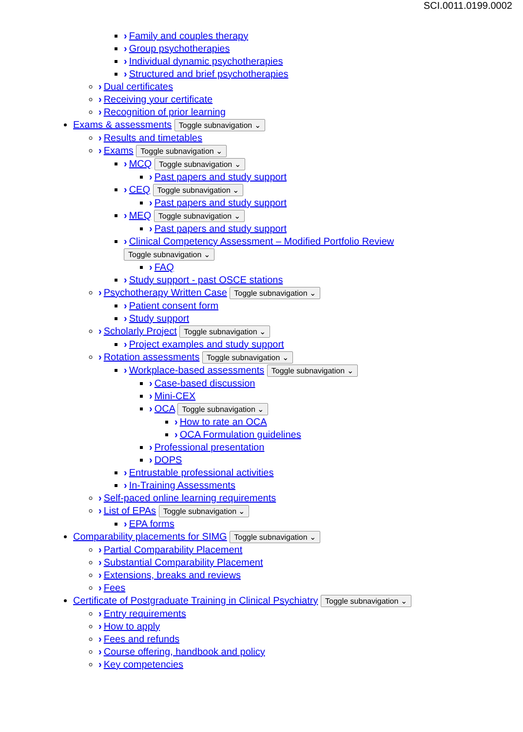SCI.0011.0199.0002
› Family and couples therapy
› Group psychotherapies
› Individual dynamic psychotherapies
› Structured and brief psychotherapies
› Dual certificates
› Receiving your certificate
› Recognition of prior learning
Exams & assessments Toggle subnavigation ⌄
› Results and timetables
› Exams Toggle subnavigation ⌄
› MCQ Toggle subnavigation ⌄
› Past papers and study support
› CEQ Toggle subnavigation ⌄
› Past papers and study support
› MEQ Toggle subnavigation ⌄
› Past papers and study support
› Clinical Competency Assessment – Modified Portfolio Review
Toggle subnavigation ⌄
› FAQ
› Study support - past OSCE stations
› Psychotherapy Written Case Toggle subnavigation ⌄
› Patient consent form
› Study support
› Scholarly Project Toggle subnavigation ⌄
› Project examples and study support
› Rotation assessments Toggle subnavigation ⌄
› Workplace-based assessments Toggle subnavigation ⌄
› Case-based discussion
› Mini-CEX
› OCA Toggle subnavigation ⌄
› How to rate an OCA
› OCA Formulation guidelines
› Professional presentation
› DOPS
› Entrustable professional activities
› In-Training Assessments
› Self-paced online learning requirements
› List of EPAs Toggle subnavigation ⌄
› EPA forms
Comparability placements for SIMG Toggle subnavigation ⌄
› Partial Comparability Placement
› Substantial Comparability Placement
› Extensions, breaks and reviews
› Fees
Certificate of Postgraduate Training in Clinical Psychiatry Toggle subnavigation ⌄
› Entry requirements
› How to apply
› Fees and refunds
› Course offering, handbook and policy
› Key competencies